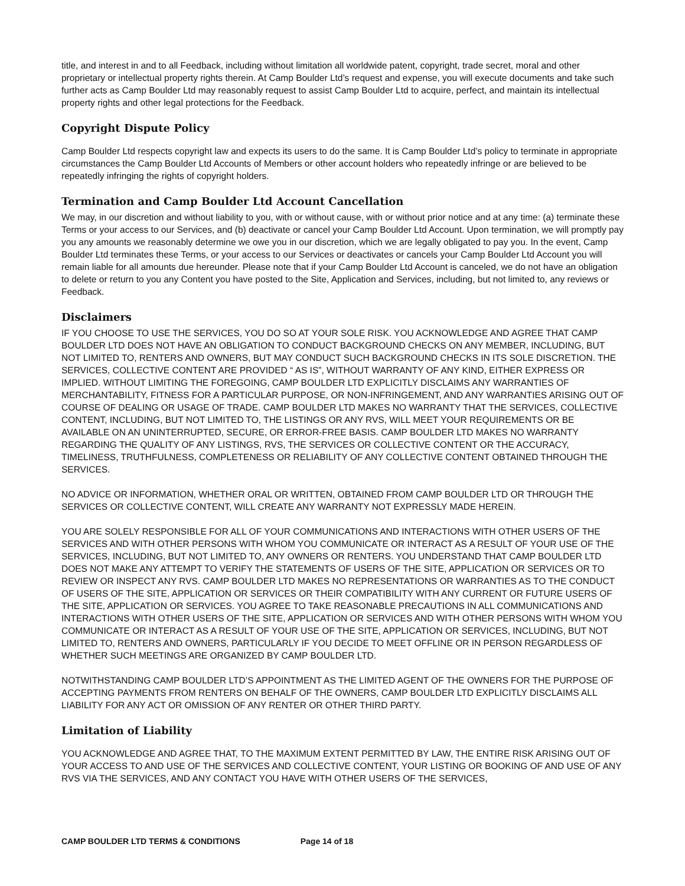title, and interest in and to all Feedback, including without limitation all worldwide patent, copyright, trade secret, moral and other proprietary or intellectual property rights therein. At Camp Boulder Ltd’s request and expense, you will execute documents and take such further acts as Camp Boulder Ltd may reasonably request to assist Camp Boulder Ltd to acquire, perfect, and maintain its intellectual property rights and other legal protections for the Feedback.
Copyright Dispute Policy
Camp Boulder Ltd respects copyright law and expects its users to do the same. It is Camp Boulder Ltd’s policy to terminate in appropriate circumstances the Camp Boulder Ltd Accounts of Members or other account holders who repeatedly infringe or are believed to be repeatedly infringing the rights of copyright holders.
Termination and Camp Boulder Ltd Account Cancellation
We may, in our discretion and without liability to you, with or without cause, with or without prior notice and at any time: (a) terminate these Terms or your access to our Services, and (b) deactivate or cancel your Camp Boulder Ltd Account. Upon termination, we will promptly pay you any amounts we reasonably determine we owe you in our discretion, which we are legally obligated to pay you. In the event, Camp Boulder Ltd terminates these Terms, or your access to our Services or deactivates or cancels your Camp Boulder Ltd Account you will remain liable for all amounts due hereunder. Please note that if your Camp Boulder Ltd Account is canceled, we do not have an obligation to delete or return to you any Content you have posted to the Site, Application and Services, including, but not limited to, any reviews or Feedback.
Disclaimers
IF YOU CHOOSE TO USE THE SERVICES, YOU DO SO AT YOUR SOLE RISK. YOU ACKNOWLEDGE AND AGREE THAT CAMP BOULDER LTD DOES NOT HAVE AN OBLIGATION TO CONDUCT BACKGROUND CHECKS ON ANY MEMBER, INCLUDING, BUT NOT LIMITED TO, RENTERS AND OWNERS, BUT MAY CONDUCT SUCH BACKGROUND CHECKS IN ITS SOLE DISCRETION. THE SERVICES, COLLECTIVE CONTENT ARE PROVIDED “ AS IS”, WITHOUT WARRANTY OF ANY KIND, EITHER EXPRESS OR IMPLIED. WITHOUT LIMITING THE FOREGOING, CAMP BOULDER LTD EXPLICITLY DISCLAIMS ANY WARRANTIES OF MERCHANTABILITY, FITNESS FOR A PARTICULAR PURPOSE, OR NON-INFRINGEMENT, AND ANY WARRANTIES ARISING OUT OF COURSE OF DEALING OR USAGE OF TRADE. CAMP BOULDER LTD MAKES NO WARRANTY THAT THE SERVICES, COLLECTIVE CONTENT, INCLUDING, BUT NOT LIMITED TO, THE LISTINGS OR ANY RVS, WILL MEET YOUR REQUIREMENTS OR BE AVAILABLE ON AN UNINTERRUPTED, SECURE, OR ERROR-FREE BASIS. CAMP BOULDER LTD MAKES NO WARRANTY REGARDING THE QUALITY OF ANY LISTINGS, RVS, THE SERVICES OR COLLECTIVE CONTENT OR THE ACCURACY, TIMELINESS, TRUTHFULNESS, COMPLETENESS OR RELIABILITY OF ANY COLLECTIVE CONTENT OBTAINED THROUGH THE SERVICES.
NO ADVICE OR INFORMATION, WHETHER ORAL OR WRITTEN, OBTAINED FROM CAMP BOULDER LTD OR THROUGH THE SERVICES OR COLLECTIVE CONTENT, WILL CREATE ANY WARRANTY NOT EXPRESSLY MADE HEREIN.
YOU ARE SOLELY RESPONSIBLE FOR ALL OF YOUR COMMUNICATIONS AND INTERACTIONS WITH OTHER USERS OF THE SERVICES AND WITH OTHER PERSONS WITH WHOM YOU COMMUNICATE OR INTERACT AS A RESULT OF YOUR USE OF THE SERVICES, INCLUDING, BUT NOT LIMITED TO, ANY OWNERS OR RENTERS. YOU UNDERSTAND THAT CAMP BOULDER LTD DOES NOT MAKE ANY ATTEMPT TO VERIFY THE STATEMENTS OF USERS OF THE SITE, APPLICATION OR SERVICES OR TO REVIEW OR INSPECT ANY RVS. CAMP BOULDER LTD MAKES NO REPRESENTATIONS OR WARRANTIES AS TO THE CONDUCT OF USERS OF THE SITE, APPLICATION OR SERVICES OR THEIR COMPATIBILITY WITH ANY CURRENT OR FUTURE USERS OF THE SITE, APPLICATION OR SERVICES. YOU AGREE TO TAKE REASONABLE PRECAUTIONS IN ALL COMMUNICATIONS AND INTERACTIONS WITH OTHER USERS OF THE SITE, APPLICATION OR SERVICES AND WITH OTHER PERSONS WITH WHOM YOU COMMUNICATE OR INTERACT AS A RESULT OF YOUR USE OF THE SITE, APPLICATION OR SERVICES, INCLUDING, BUT NOT LIMITED TO, RENTERS AND OWNERS, PARTICULARLY IF YOU DECIDE TO MEET OFFLINE OR IN PERSON REGARDLESS OF WHETHER SUCH MEETINGS ARE ORGANIZED BY CAMP BOULDER LTD.
NOTWITHSTANDING CAMP BOULDER LTD’S APPOINTMENT AS THE LIMITED AGENT OF THE OWNERS FOR THE PURPOSE OF ACCEPTING PAYMENTS FROM RENTERS ON BEHALF OF THE OWNERS, CAMP BOULDER LTD EXPLICITLY DISCLAIMS ALL LIABILITY FOR ANY ACT OR OMISSION OF ANY RENTER OR OTHER THIRD PARTY.
Limitation of Liability
YOU ACKNOWLEDGE AND AGREE THAT, TO THE MAXIMUM EXTENT PERMITTED BY LAW, THE ENTIRE RISK ARISING OUT OF YOUR ACCESS TO AND USE OF THE SERVICES AND COLLECTIVE CONTENT, YOUR LISTING OR BOOKING OF AND USE OF ANY RVS VIA THE SERVICES, AND ANY CONTACT YOU HAVE WITH OTHER USERS OF THE SERVICES,
CAMP BOULDER LTD TERMS & CONDITIONS Page 14 of 18